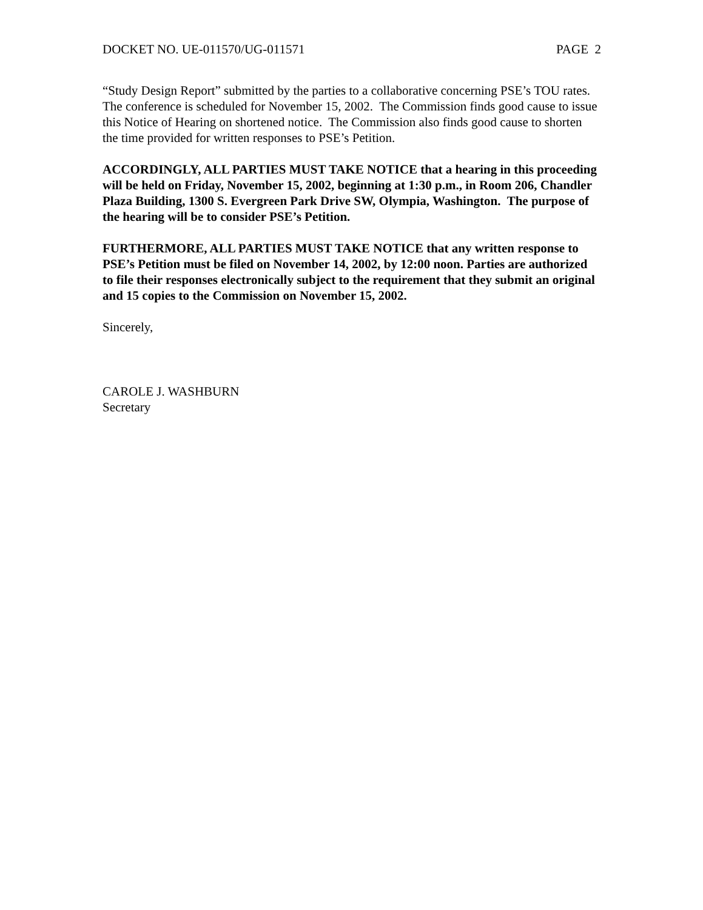DOCKET NO. UE-011570/UG-011571 PAGE 2
“Study Design Report” submitted by the parties to a collaborative concerning PSE’s TOU rates. The conference is scheduled for November 15, 2002. The Commission finds good cause to issue this Notice of Hearing on shortened notice. The Commission also finds good cause to shorten the time provided for written responses to PSE’s Petition.
ACCORDINGLY, ALL PARTIES MUST TAKE NOTICE that a hearing in this proceeding will be held on Friday, November 15, 2002, beginning at 1:30 p.m., in Room 206, Chandler Plaza Building, 1300 S. Evergreen Park Drive SW, Olympia, Washington. The purpose of the hearing will be to consider PSE’s Petition.
FURTHERMORE, ALL PARTIES MUST TAKE NOTICE that any written response to PSE’s Petition must be filed on November 14, 2002, by 12:00 noon. Parties are authorized to file their responses electronically subject to the requirement that they submit an original and 15 copies to the Commission on November 15, 2002.
Sincerely,
CAROLE J. WASHBURN
Secretary